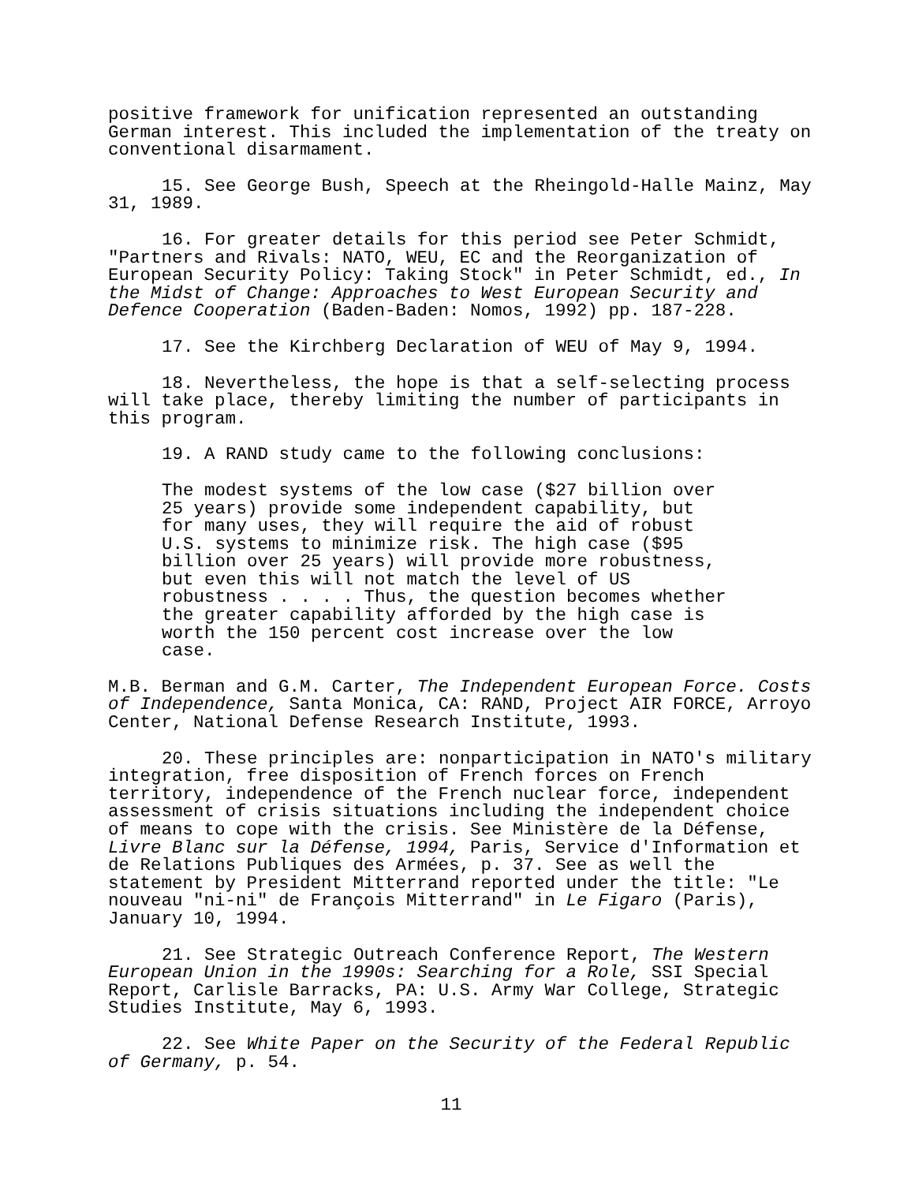positive framework for unification represented an outstanding German interest. This included the implementation of the treaty on conventional disarmament.
15. See George Bush, Speech at the Rheingold-Halle Mainz, May 31, 1989.
16. For greater details for this period see Peter Schmidt, "Partners and Rivals: NATO, WEU, EC and the Reorganization of European Security Policy: Taking Stock" in Peter Schmidt, ed., In the Midst of Change: Approaches to West European Security and Defence Cooperation (Baden-Baden: Nomos, 1992) pp. 187-228.
17. See the Kirchberg Declaration of WEU of May 9, 1994.
18. Nevertheless, the hope is that a self-selecting process will take place, thereby limiting the number of participants in this program.
19. A RAND study came to the following conclusions:
The modest systems of the low case ($27 billion over 25 years) provide some independent capability, but for many uses, they will require the aid of robust U.S. systems to minimize risk. The high case ($95 billion over 25 years) will provide more robustness, but even this will not match the level of US robustness . . . . Thus, the question becomes whether the greater capability afforded by the high case is worth the 150 percent cost increase over the low case.
M.B. Berman and G.M. Carter, The Independent European Force. Costs of Independence, Santa Monica, CA: RAND, Project AIR FORCE, Arroyo Center, National Defense Research Institute, 1993.
20. These principles are: nonparticipation in NATO's military integration, free disposition of French forces on French territory, independence of the French nuclear force, independent assessment of crisis situations including the independent choice of means to cope with the crisis. See Ministère de la Défense, Livre Blanc sur la Défense, 1994, Paris, Service d'Information et de Relations Publiques des Armées, p. 37. See as well the statement by President Mitterrand reported under the title: "Le nouveau "ni-ni" de François Mitterrand" in Le Figaro (Paris), January 10, 1994.
21. See Strategic Outreach Conference Report, The Western European Union in the 1990s: Searching for a Role, SSI Special Report, Carlisle Barracks, PA: U.S. Army War College, Strategic Studies Institute, May 6, 1993.
22. See White Paper on the Security of the Federal Republic of Germany, p. 54.
11